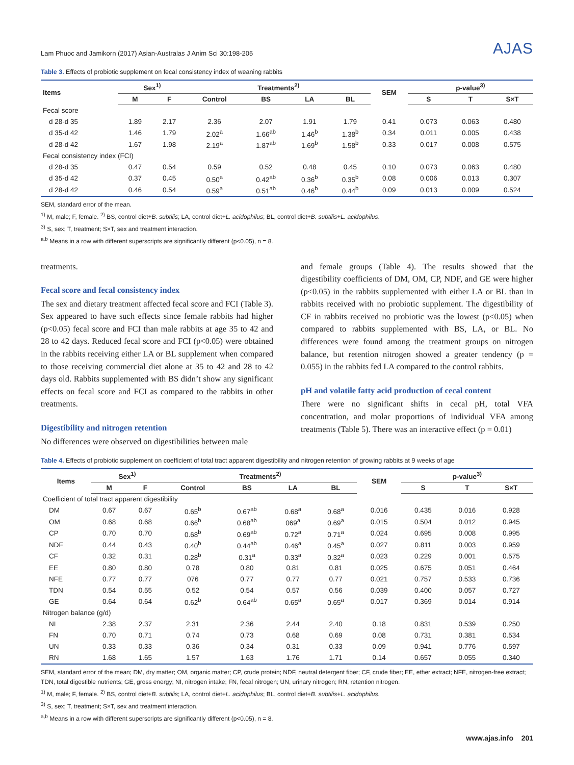Lam Phuoc and Jamikorn (2017) Asian-Australas J Anim Sci 30:198-205 AJAS
Table 3. Effects of probiotic supplement on fecal consistency index of weaning rabbits
| Items | Sex<sup>1)</sup> | | Treatments<sup>2)</sup> | | | | SEM | p-value<sup>3)</sup> | | |
| --- | --- | --- | --- | --- | --- | --- | --- | --- | --- | --- |
| | M | F | Control | BS | LA | BL | | S | T | S×T |
| Fecal score | | | | | | | | | | |
| d 28-d 35 | 1.89 | 2.17 | 2.36 | 2.07 | 1.91 | 1.79 | 0.41 | 0.073 | 0.063 | 0.480 |
| d 35-d 42 | 1.46 | 1.79 | 2.02<sup>a</sup> | 1.66<sup>ab</sup> | 1.46<sup>b</sup> | 1.38<sup>b</sup> | 0.34 | 0.011 | 0.005 | 0.438 |
| d 28-d 42 | 1.67 | 1.98 | 2.19<sup>a</sup> | 1.87<sup>ab</sup> | 1.69<sup>b</sup> | 1.58<sup>b</sup> | 0.33 | 0.017 | 0.008 | 0.575 |
| Fecal consistency index (FCI) | | | | | | | | | | |
| d 28-d 35 | 0.47 | 0.54 | 0.59 | 0.52 | 0.48 | 0.45 | 0.10 | 0.073 | 0.063 | 0.480 |
| d 35-d 42 | 0.37 | 0.45 | 0.50<sup>a</sup> | 0.42<sup>ab</sup> | 0.36<sup>b</sup> | 0.35<sup>b</sup> | 0.08 | 0.006 | 0.013 | 0.307 |
| d 28-d 42 | 0.46 | 0.54 | 0.59<sup>a</sup> | 0.51<sup>ab</sup> | 0.46<sup>b</sup> | 0.44<sup>b</sup> | 0.09 | 0.013 | 0.009 | 0.524 |
SEM, standard error of the mean.
<sup>1)</sup> M, male; F, female. <sup>2)</sup> BS, control diet+B. subtilis; LA, control diet+L. acidophilus; BL, control diet+B. subtilis+L. acidophilus.
<sup>3)</sup> S, sex; T, treatment; S×T, sex and treatment interaction.
<sup>a,b</sup> Means in a row with different superscripts are significantly different (p<0.05), n = 8.
treatments.
Fecal score and fecal consistency index
The sex and dietary treatment affected fecal score and FCI (Table 3). Sex appeared to have such effects since female rabbits had higher (p<0.05) fecal score and FCI than male rabbits at age 35 to 42 and 28 to 42 days. Reduced fecal score and FCI (p<0.05) were obtained in the rabbits receiving either LA or BL supplement when compared to those receiving commercial diet alone at 35 to 42 and 28 to 42 days old. Rabbits supplemented with BS didn’t show any significant effects on fecal score and FCI as compared to the rabbits in other treatments.
Digestibility and nitrogen retention
No differences were observed on digestibilities between male
and female groups (Table 4). The results showed that the digestibility coefficients of DM, OM, CP, NDF, and GE were higher (p<0.05) in the rabbits supplemented with either LA or BL than in rabbits received with no probiotic supplement. The digestibility of CF in rabbits received no probiotic was the lowest (p<0.05) when compared to rabbits supplemented with BS, LA, or BL. No differences were found among the treatment groups on nitrogen balance, but retention nitrogen showed a greater tendency (p = 0.055) in the rabbits fed LA compared to the control rabbits.
pH and volatile fatty acid production of cecal content
There were no significant shifts in cecal pH, total VFA concentration, and molar proportions of individual VFA among treatments (Table 5). There was an interactive effect (p = 0.01)
Table 4. Effects of probiotic supplement on coefficient of total tract apparent digestibility and nitrogen retention of growing rabbits at 9 weeks of age
| Items | Sex<sup>1)</sup> | | Treatments<sup>2)</sup> | | | | SEM | p-value<sup>3)</sup> | | |
| --- | --- | --- | --- | --- | --- | --- | --- | --- | --- | --- |
| | M | F | Control | BS | LA | BL | | S | T | S×T |
| Coefficient of total tract apparent digestibility | | | | | | | | | | |
| DM | 0.67 | 0.67 | 0.65<sup>b</sup> | 0.67<sup>ab</sup> | 0.68<sup>a</sup> | 0.68<sup>a</sup> | 0.016 | 0.435 | 0.016 | 0.928 |
| OM | 0.68 | 0.68 | 0.66<sup>b</sup> | 0.68<sup>ab</sup> | 069<sup>a</sup> | 0.69<sup>a</sup> | 0.015 | 0.504 | 0.012 | 0.945 |
| CP | 0.70 | 0.70 | 0.68<sup>b</sup> | 0.69<sup>ab</sup> | 0.72<sup>a</sup> | 0.71<sup>a</sup> | 0.024 | 0.695 | 0.008 | 0.995 |
| NDF | 0.44 | 0.43 | 0.40<sup>b</sup> | 0.44<sup>ab</sup> | 0.46<sup>a</sup> | 0.45<sup>a</sup> | 0.027 | 0.811 | 0.003 | 0.959 |
| CF | 0.32 | 0.31 | 0.28<sup>b</sup> | 0.31<sup>a</sup> | 0.33<sup>a</sup> | 0.32<sup>a</sup> | 0.023 | 0.229 | 0.001 | 0.575 |
| EE | 0.80 | 0.80 | 0.78 | 0.80 | 0.81 | 0.81 | 0.025 | 0.675 | 0.051 | 0.464 |
| NFE | 0.77 | 0.77 | 076 | 0.77 | 0.77 | 0.77 | 0.021 | 0.757 | 0.533 | 0.736 |
| TDN | 0.54 | 0.55 | 0.52 | 0.54 | 0.57 | 0.56 | 0.039 | 0.400 | 0.057 | 0.727 |
| GE | 0.64 | 0.64 | 0.62<sup>b</sup> | 0.64<sup>ab</sup> | 0.65<sup>a</sup> | 0.65<sup>a</sup> | 0.017 | 0.369 | 0.014 | 0.914 |
| Nitrogen balance (g/d) | | | | | | | | | | |
| NI | 2.38 | 2.37 | 2.31 | 2.36 | 2.44 | 2.40 | 0.18 | 0.831 | 0.539 | 0.250 |
| FN | 0.70 | 0.71 | 0.74 | 0.73 | 0.68 | 0.69 | 0.08 | 0.731 | 0.381 | 0.534 |
| UN | 0.33 | 0.33 | 0.36 | 0.34 | 0.31 | 0.33 | 0.09 | 0.941 | 0.776 | 0.597 |
| RN | 1.68 | 1.65 | 1.57 | 1.63 | 1.76 | 1.71 | 0.14 | 0.657 | 0.055 | 0.340 |
SEM, standard error of the mean; DM, dry matter; OM, organic matter; CP, crude protein; NDF, neutral detergent fiber; CF, crude fiber; EE, ether extract; NFE, nitrogen-free extract; TDN, total digestible nutrients; GE, gross energy; NI, nitrogen intake; FN, fecal nitrogen; UN, urinary nitrogen; RN, retention nitrogen.
<sup>1)</sup> M, male; F, female. <sup>2)</sup> BS, control diet+B. subtilis; LA, control diet+L. acidophilus; BL, control diet+B. subtilis+L. acidophilus.
<sup>3)</sup> S, sex; T, treatment; S×T, sex and treatment interaction.
<sup>a,b</sup> Means in a row with different superscripts are significantly different (p<0.05), n = 8.
www.ajas.info 201